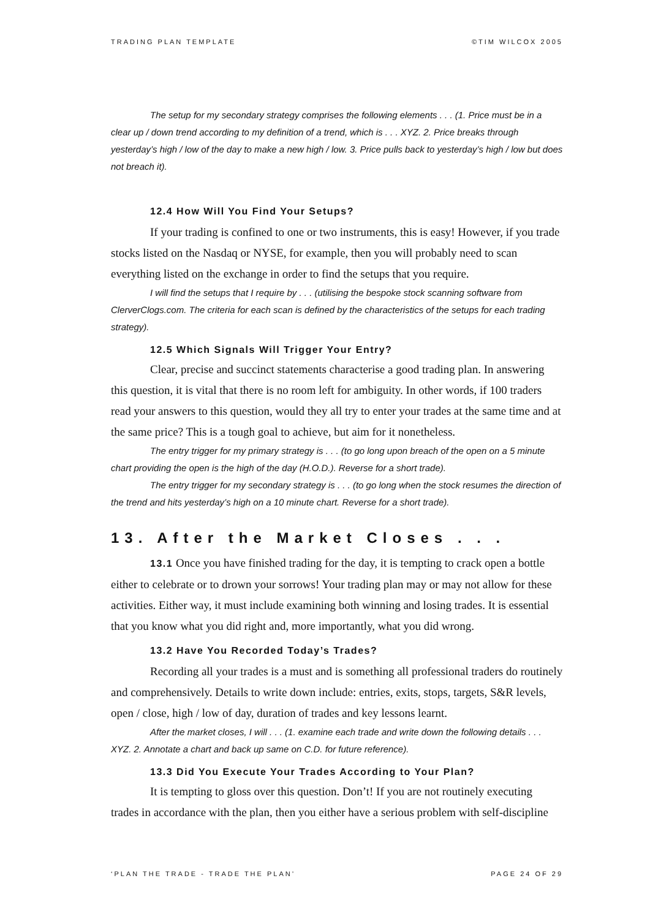TRADING PLAN TEMPLATE ©TIM WILCOX 2005
The setup for my secondary strategy comprises the following elements . . . (1. Price must be in a clear up / down trend according to my definition of a trend, which is . . . XYZ. 2. Price breaks through yesterday’s high / low of the day to make a new high / low. 3. Price pulls back to yesterday’s high / low but does not breach it).
12.4 How Will You Find Your Setups?
If your trading is confined to one or two instruments, this is easy! However, if you trade stocks listed on the Nasdaq or NYSE, for example, then you will probably need to scan everything listed on the exchange in order to find the setups that you require.
I will find the setups that I require by . . . (utilising the bespoke stock scanning software from ClerverClogs.com. The criteria for each scan is defined by the characteristics of the setups for each trading strategy).
12.5 Which Signals Will Trigger Your Entry?
Clear, precise and succinct statements characterise a good trading plan. In answering this question, it is vital that there is no room left for ambiguity. In other words, if 100 traders read your answers to this question, would they all try to enter your trades at the same time and at the same price? This is a tough goal to achieve, but aim for it nonetheless.
The entry trigger for my primary strategy is . . . (to go long upon breach of the open on a 5 minute chart providing the open is the high of the day (H.O.D.). Reverse for a short trade).
The entry trigger for my secondary strategy is . . . (to go long when the stock resumes the direction of the trend and hits yesterday’s high on a 10 minute chart. Reverse for a short trade).
13. After the Market Closes . . .
13.1 Once you have finished trading for the day, it is tempting to crack open a bottle either to celebrate or to drown your sorrows! Your trading plan may or may not allow for these activities. Either way, it must include examining both winning and losing trades. It is essential that you know what you did right and, more importantly, what you did wrong.
13.2 Have You Recorded Today’s Trades?
Recording all your trades is a must and is something all professional traders do routinely and comprehensively. Details to write down include: entries, exits, stops, targets, S&R levels, open / close, high / low of day, duration of trades and key lessons learnt.
After the market closes, I will . . . (1. examine each trade and write down the following details . . . XYZ. 2. Annotate a chart and back up same on C.D. for future reference).
13.3 Did You Execute Your Trades According to Your Plan?
It is tempting to gloss over this question. Don’t! If you are not routinely executing trades in accordance with the plan, then you either have a serious problem with self-discipline
‘PLAN THE TRADE - TRADE THE PLAN’ PAGE 24 OF 29